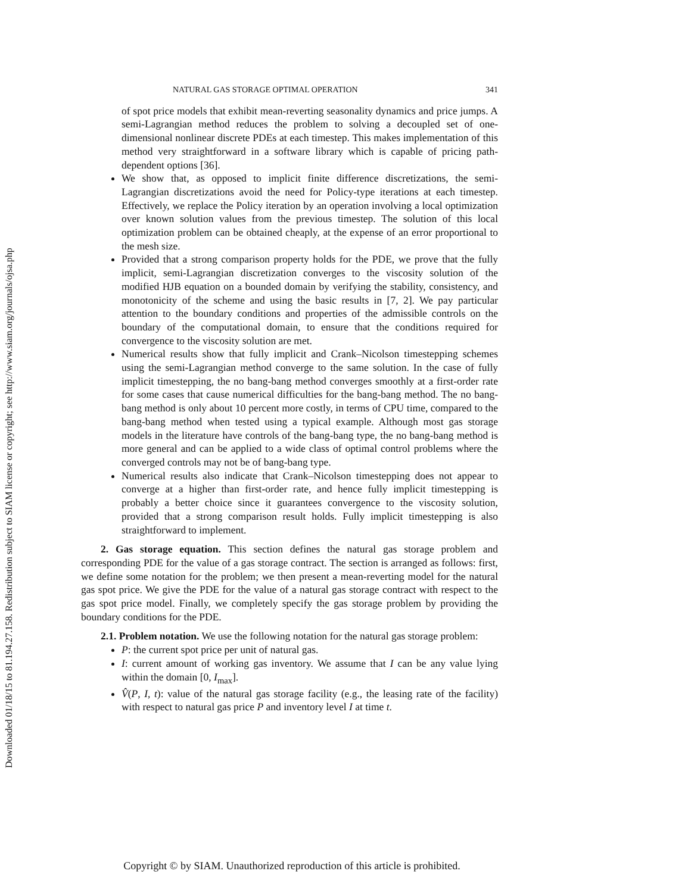Downloaded 01/18/15 to 81.194.27.158. Redistribution subject to SIAM license or copyright; see http://www.siam.org/journals/ojsa.php
NATURAL GAS STORAGE OPTIMAL OPERATION 341
of spot price models that exhibit mean-reverting seasonality dynamics and price jumps. A semi-Lagrangian method reduces the problem to solving a decoupled set of one-dimensional nonlinear discrete PDEs at each timestep. This makes implementation of this method very straightforward in a software library which is capable of pricing path-dependent options [36].
We show that, as opposed to implicit finite difference discretizations, the semi-Lagrangian discretizations avoid the need for Policy-type iterations at each timestep. Effectively, we replace the Policy iteration by an operation involving a local optimization over known solution values from the previous timestep. The solution of this local optimization problem can be obtained cheaply, at the expense of an error proportional to the mesh size.
Provided that a strong comparison property holds for the PDE, we prove that the fully implicit, semi-Lagrangian discretization converges to the viscosity solution of the modified HJB equation on a bounded domain by verifying the stability, consistency, and monotonicity of the scheme and using the basic results in [7, 2]. We pay particular attention to the boundary conditions and properties of the admissible controls on the boundary of the computational domain, to ensure that the conditions required for convergence to the viscosity solution are met.
Numerical results show that fully implicit and Crank–Nicolson timestepping schemes using the semi-Lagrangian method converge to the same solution. In the case of fully implicit timestepping, the no bang-bang method converges smoothly at a first-order rate for some cases that cause numerical difficulties for the bang-bang method. The no bang-bang method is only about 10 percent more costly, in terms of CPU time, compared to the bang-bang method when tested using a typical example. Although most gas storage models in the literature have controls of the bang-bang type, the no bang-bang method is more general and can be applied to a wide class of optimal control problems where the converged controls may not be of bang-bang type.
Numerical results also indicate that Crank–Nicolson timestepping does not appear to converge at a higher than first-order rate, and hence fully implicit timestepping is probably a better choice since it guarantees convergence to the viscosity solution, provided that a strong comparison result holds. Fully implicit timestepping is also straightforward to implement.
2. Gas storage equation. This section defines the natural gas storage problem and corresponding PDE for the value of a gas storage contract. The section is arranged as follows: first, we define some notation for the problem; we then present a mean-reverting model for the natural gas spot price. We give the PDE for the value of a natural gas storage contract with respect to the gas spot price model. Finally, we completely specify the gas storage problem by providing the boundary conditions for the PDE.
2.1. Problem notation. We use the following notation for the natural gas storage problem:
P: the current spot price per unit of natural gas.
I: current amount of working gas inventory. We assume that I can be any value lying within the domain [0, I<sub>max</sub>].
V̂(P, I, t): value of the natural gas storage facility (e.g., the leasing rate of the facility) with respect to natural gas price P and inventory level I at time t.
Copyright © by SIAM. Unauthorized reproduction of this article is prohibited.